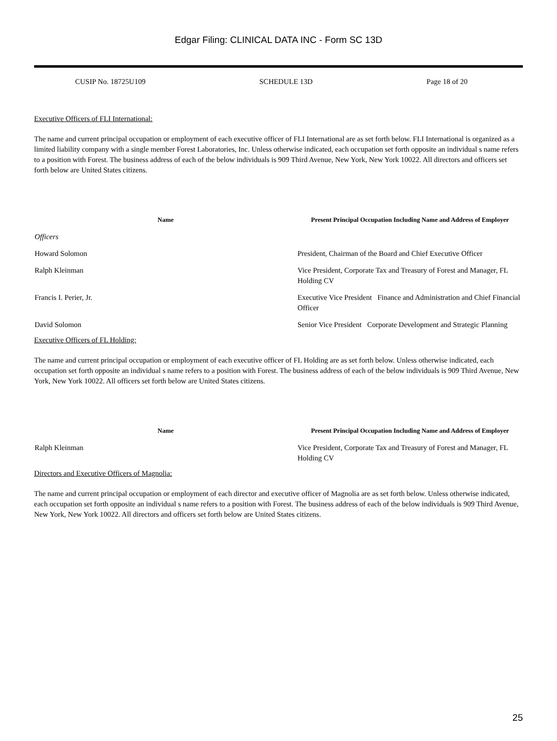Edgar Filing: CLINICAL DATA INC - Form SC 13D
CUSIP No. 18725U109 SCHEDULE 13D Page 18 of 20
Executive Officers of FLI International:
The name and current principal occupation or employment of each executive officer of FLI International are as set forth below. FLI International is organized as a limited liability company with a single member Forest Laboratories, Inc. Unless otherwise indicated, each occupation set forth opposite an individual s name refers to a position with Forest. The business address of each of the below individuals is 909 Third Avenue, New York, New York 10022. All directors and officers set forth below are United States citizens.
| Name | Present Principal Occupation Including Name and Address of Employer |
| --- | --- |
| Officers | |
| Howard Solomon | President, Chairman of the Board and Chief Executive Officer |
| Ralph Kleinman | Vice President, Corporate Tax and Treasury of Forest and Manager, FL Holding CV |
| Francis I. Perier, Jr. | Executive Vice President Finance and Administration and Chief Financial Officer |
| David Solomon | Senior Vice President Corporate Development and Strategic Planning |
Executive Officers of FL Holding:
The name and current principal occupation or employment of each executive officer of FL Holding are as set forth below. Unless otherwise indicated, each occupation set forth opposite an individual s name refers to a position with Forest. The business address of each of the below individuals is 909 Third Avenue, New York, New York 10022. All officers set forth below are United States citizens.
| Name | Present Principal Occupation Including Name and Address of Employer |
| --- | --- |
| Ralph Kleinman | Vice President, Corporate Tax and Treasury of Forest and Manager, FL Holding CV |
Directors and Executive Officers of Magnolia:
The name and current principal occupation or employment of each director and executive officer of Magnolia are as set forth below. Unless otherwise indicated, each occupation set forth opposite an individual s name refers to a position with Forest. The business address of each of the below individuals is 909 Third Avenue, New York, New York 10022. All directors and officers set forth below are United States citizens.
25